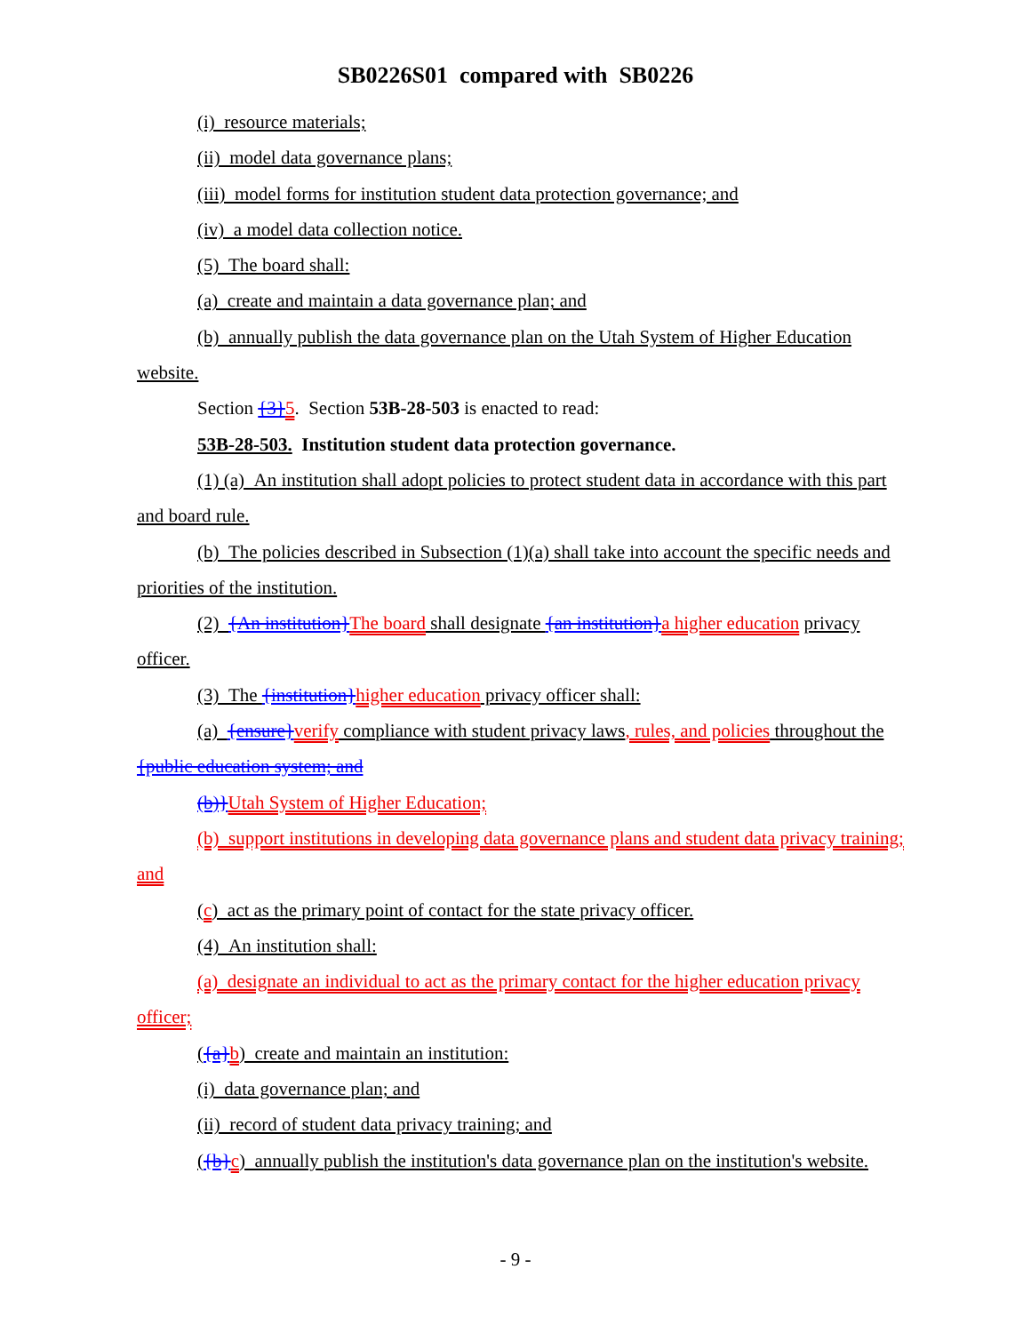SB0226S01 compared with SB0226
(i) resource materials;
(ii) model data governance plans;
(iii) model forms for institution student data protection governance; and
(iv) a model data collection notice.
(5) The board shall:
(a) create and maintain a data governance plan; and
(b) annually publish the data governance plan on the Utah System of Higher Education website.
Section {3}5. Section 53B-28-503 is enacted to read:
53B-28-503. Institution student data protection governance.
(1) (a) An institution shall adopt policies to protect student data in accordance with this part and board rule.
(b) The policies described in Subsection (1)(a) shall take into account the specific needs and priorities of the institution.
(2) {An institution}The board shall designate {an institution}a higher education privacy officer.
(3) The {institution}higher education privacy officer shall:
(a) {ensure}verify compliance with student privacy laws, rules, and policies throughout the {public education system; and
(b)}Utah System of Higher Education;
(b) support institutions in developing data governance plans and student data privacy training; and
(c) act as the primary point of contact for the state privacy officer.
(4) An institution shall:
(a) designate an individual to act as the primary contact for the higher education privacy officer;
({a}b) create and maintain an institution:
(i) data governance plan; and
(ii) record of student data privacy training; and
({b}c) annually publish the institution's data governance plan on the institution's website.
- 9 -